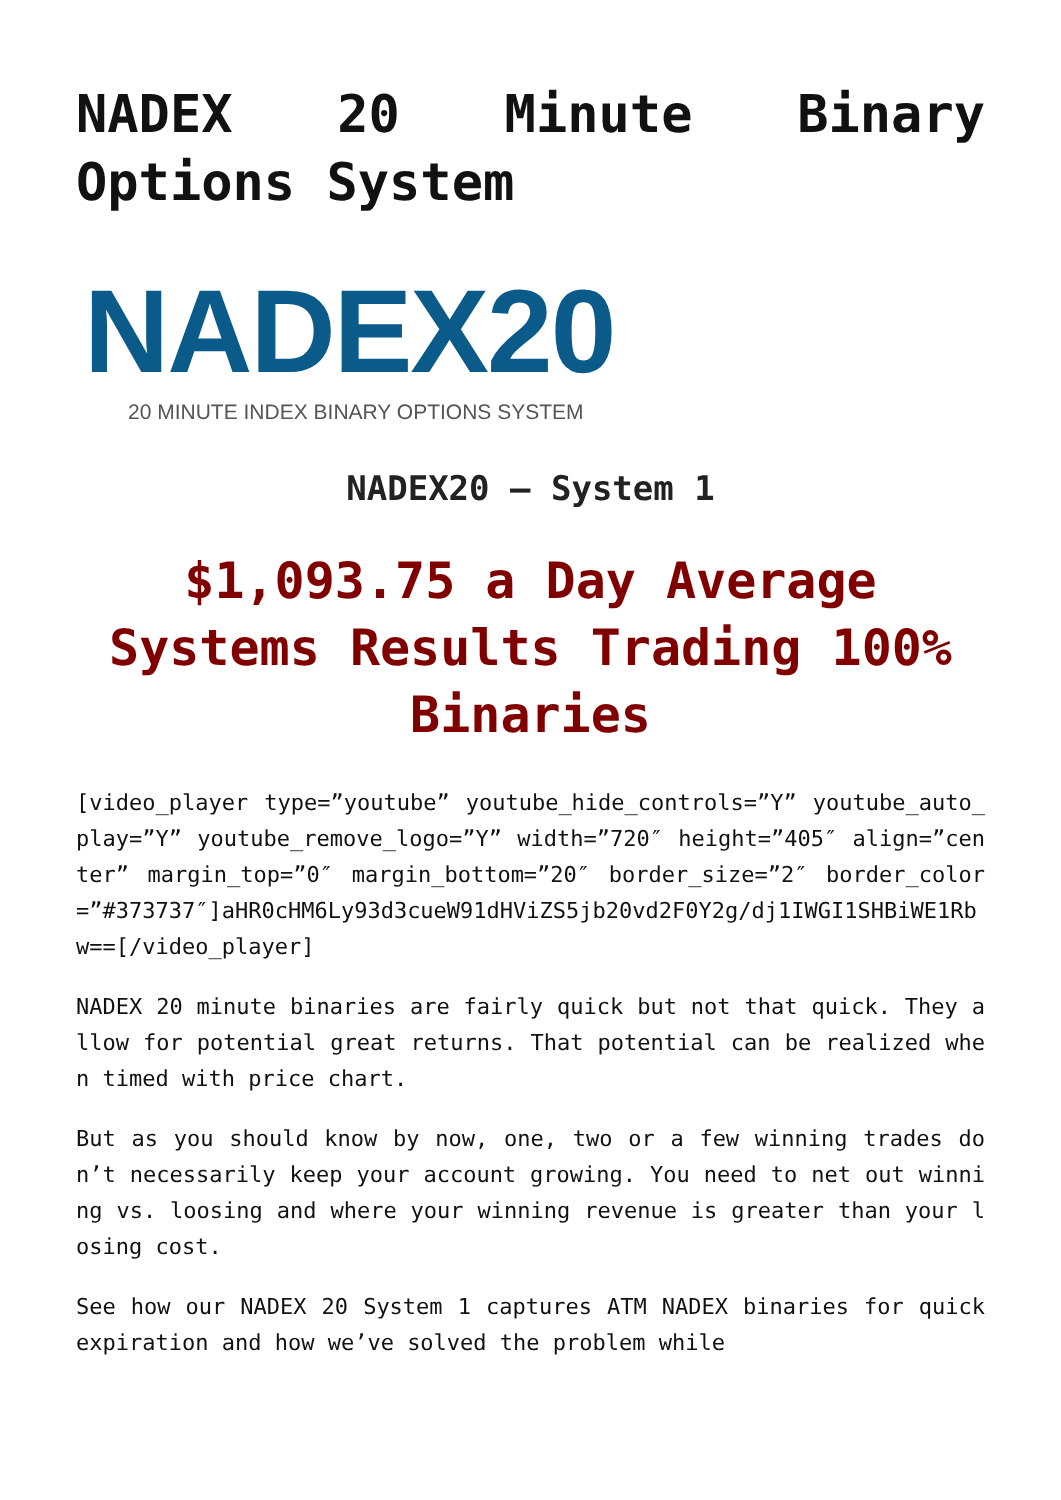NADEX 20 Minute Binary Options System
NADEX20
20 MINUTE INDEX BINARY OPTIONS SYSTEM
NADEX20 – System 1
$1,093.75 a Day Average Systems Results Trading 100% Binaries
[video_player type=”youtube” youtube_hide_controls=”Y” youtube_auto_play=”Y” youtube_remove_logo=”Y” width=”720″ height=”405″ align=”center” margin_top=”0″ margin_bottom=”20″ border_size=”2″ border_color=”#373737″]aHR0cHM6Ly93d3cueW91dHViZS5jb20vd2F0Y2g/dj1IWGI1SHBiWE1Rbw==[/video_player]
NADEX 20 minute binaries are fairly quick but not that quick. They allow for potential great returns. That potential can be realized when timed with price chart.
But as you should know by now, one, two or a few winning trades don’t necessarily keep your account growing. You need to net out winning vs. loosing and where your winning revenue is greater than your losing cost.
See how our NADEX 20 System 1 captures ATM NADEX binaries for quick expiration and how we’ve solved the problem while